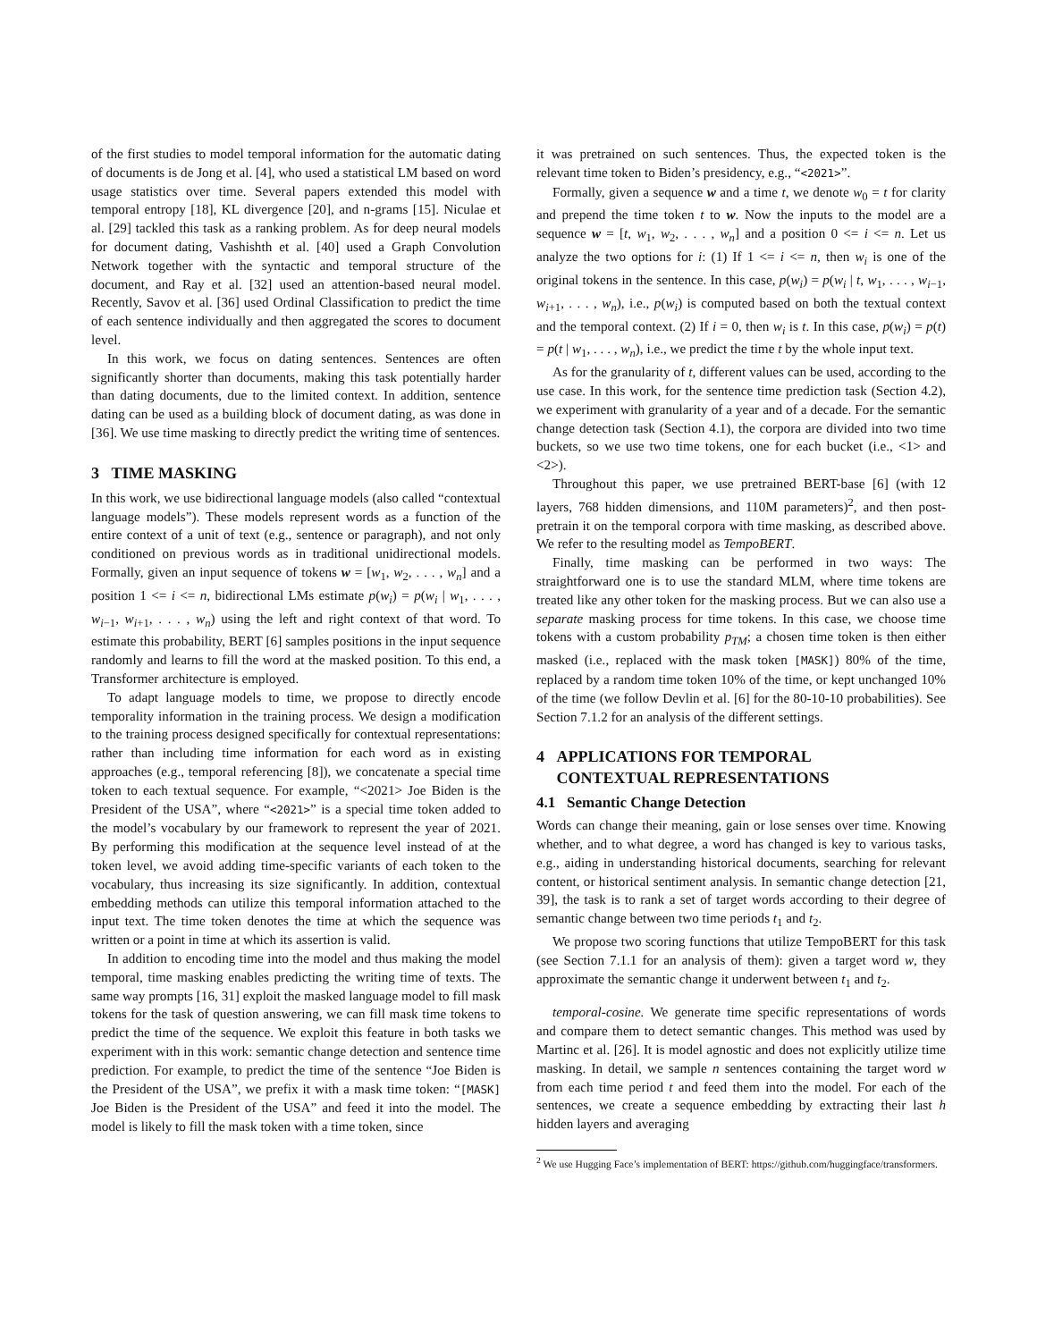of the first studies to model temporal information for the automatic dating of documents is de Jong et al. [4], who used a statistical LM based on word usage statistics over time. Several papers extended this model with temporal entropy [18], KL divergence [20], and n-grams [15]. Niculae et al. [29] tackled this task as a ranking problem. As for deep neural models for document dating, Vashishth et al. [40] used a Graph Convolution Network together with the syntactic and temporal structure of the document, and Ray et al. [32] used an attention-based neural model. Recently, Savov et al. [36] used Ordinal Classification to predict the time of each sentence individually and then aggregated the scores to document level.
In this work, we focus on dating sentences. Sentences are often significantly shorter than documents, making this task potentially harder than dating documents, due to the limited context. In addition, sentence dating can be used as a building block of document dating, as was done in [36]. We use time masking to directly predict the writing time of sentences.
3 TIME MASKING
In this work, we use bidirectional language models (also called “contextual language models”). These models represent words as a function of the entire context of a unit of text (e.g., sentence or paragraph), and not only conditioned on previous words as in traditional unidirectional models. Formally, given an input sequence of tokens w = [w<sub>1</sub>, w<sub>2</sub>, . . . , w<sub>n</sub>] and a position 1 <= i <= n, bidirectional LMs estimate p(w<sub>i</sub>) = p(w<sub>i</sub> | w<sub>1</sub>, . . . , w<sub>i−1</sub>, w<sub>i+1</sub>, . . . , w<sub>n</sub>) using the left and right context of that word. To estimate this probability, BERT [6] samples positions in the input sequence randomly and learns to fill the word at the masked position. To this end, a Transformer architecture is employed.
To adapt language models to time, we propose to directly encode temporality information in the training process. We design a modification to the training process designed specifically for contextual representations: rather than including time information for each word as in existing approaches (e.g., temporal referencing [8]), we concatenate a special time token to each textual sequence. For example, “<2021> Joe Biden is the President of the USA”, where “<2021>” is a special time token added to the model’s vocabulary by our framework to represent the year of 2021. By performing this modification at the sequence level instead of at the token level, we avoid adding time-specific variants of each token to the vocabulary, thus increasing its size significantly. In addition, contextual embedding methods can utilize this temporal information attached to the input text. The time token denotes the time at which the sequence was written or a point in time at which its assertion is valid.
In addition to encoding time into the model and thus making the model temporal, time masking enables predicting the writing time of texts. The same way prompts [16, 31] exploit the masked language model to fill mask tokens for the task of question answering, we can fill mask time tokens to predict the time of the sequence. We exploit this feature in both tasks we experiment with in this work: semantic change detection and sentence time prediction. For example, to predict the time of the sentence “Joe Biden is the President of the USA”, we prefix it with a mask time token: “[MASK] Joe Biden is the President of the USA” and feed it into the model. The model is likely to fill the mask token with a time token, since
it was pretrained on such sentences. Thus, the expected token is the relevant time token to Biden’s presidency, e.g., “<2021>”.
Formally, given a sequence w and a time t, we denote w<sub>0</sub> = t for clarity and prepend the time token t to w. Now the inputs to the model are a sequence w = [t, w<sub>1</sub>, w<sub>2</sub>, . . . , w<sub>n</sub>] and a position 0 <= i <= n. Let us analyze the two options for i: (1) If 1 <= i <= n, then w<sub>i</sub> is one of the original tokens in the sentence. In this case, p(w<sub>i</sub>) = p(w<sub>i</sub> | t, w<sub>1</sub>, . . . , w<sub>i−1</sub>, w<sub>i+1</sub>, . . . , w<sub>n</sub>), i.e., p(w<sub>i</sub>) is computed based on both the textual context and the temporal context. (2) If i = 0, then w<sub>i</sub> is t. In this case, p(w<sub>i</sub>) = p(t) = p(t | w<sub>1</sub>, . . . , w<sub>n</sub>), i.e., we predict the time t by the whole input text.
As for the granularity of t, different values can be used, according to the use case. In this work, for the sentence time prediction task (Section 4.2), we experiment with granularity of a year and of a decade. For the semantic change detection task (Section 4.1), the corpora are divided into two time buckets, so we use two time tokens, one for each bucket (i.e., <1> and <2>).
Throughout this paper, we use pretrained BERT-base [6] (with 12 layers, 768 hidden dimensions, and 110M parameters)<sup>2</sup>, and then post-pretrain it on the temporal corpora with time masking, as described above. We refer to the resulting model as TempoBERT.
Finally, time masking can be performed in two ways: The straightforward one is to use the standard MLM, where time tokens are treated like any other token for the masking process. But we can also use a separate masking process for time tokens. In this case, we choose time tokens with a custom probability p<sub>TM</sub>; a chosen time token is then either masked (i.e., replaced with the mask token [MASK]) 80% of the time, replaced by a random time token 10% of the time, or kept unchanged 10% of the time (we follow Devlin et al. [6] for the 80-10-10 probabilities). See Section 7.1.2 for an analysis of the different settings.
4 APPLICATIONS FOR TEMPORAL
CONTEXTUAL REPRESENTATIONS
4.1 Semantic Change Detection
Words can change their meaning, gain or lose senses over time. Knowing whether, and to what degree, a word has changed is key to various tasks, e.g., aiding in understanding historical documents, searching for relevant content, or historical sentiment analysis. In semantic change detection [21, 39], the task is to rank a set of target words according to their degree of semantic change between two time periods t<sub>1</sub> and t<sub>2</sub>.
We propose two scoring functions that utilize TempoBERT for this task (see Section 7.1.1 for an analysis of them): given a target word w, they approximate the semantic change it underwent between t<sub>1</sub> and t<sub>2</sub>.
temporal-cosine. We generate time specific representations of words and compare them to detect semantic changes. This method was used by Martinc et al. [26]. It is model agnostic and does not explicitly utilize time masking. In detail, we sample n sentences containing the target word w from each time period t and feed them into the model. For each of the sentences, we create a sequence embedding by extracting their last h hidden layers and averaging
<sup>2</sup> We use Hugging Face’s implementation of BERT: https://github.com/huggingface/transformers.